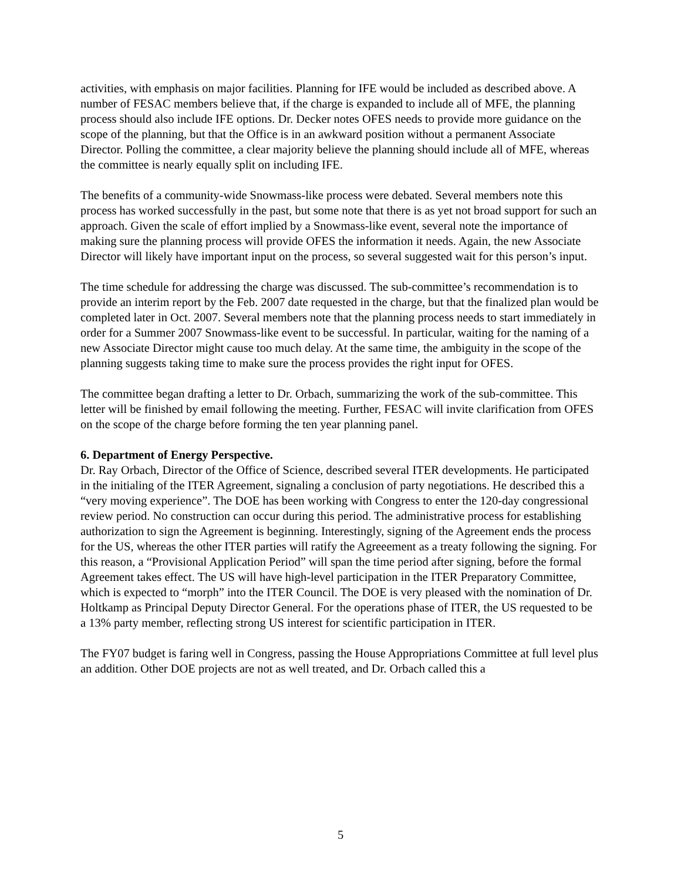activities, with emphasis on major facilities. Planning for IFE would be included as described above. A number of FESAC members believe that, if the charge is expanded to include all of MFE, the planning process should also include IFE options. Dr. Decker notes OFES needs to provide more guidance on the scope of the planning, but that the Office is in an awkward position without a permanent Associate Director. Polling the committee, a clear majority believe the planning should include all of MFE, whereas the committee is nearly equally split on including IFE.
The benefits of a community-wide Snowmass-like process were debated. Several members note this process has worked successfully in the past, but some note that there is as yet not broad support for such an approach. Given the scale of effort implied by a Snowmass-like event, several note the importance of making sure the planning process will provide OFES the information it needs. Again, the new Associate Director will likely have important input on the process, so several suggested wait for this person’s input.
The time schedule for addressing the charge was discussed. The sub-committee’s recommendation is to provide an interim report by the Feb. 2007 date requested in the charge, but that the finalized plan would be completed later in Oct. 2007. Several members note that the planning process needs to start immediately in order for a Summer 2007 Snowmass-like event to be successful. In particular, waiting for the naming of a new Associate Director might cause too much delay. At the same time, the ambiguity in the scope of the planning suggests taking time to make sure the process provides the right input for OFES.
The committee began drafting a letter to Dr. Orbach, summarizing the work of the sub-committee. This letter will be finished by email following the meeting. Further, FESAC will invite clarification from OFES on the scope of the charge before forming the ten year planning panel.
6. Department of Energy Perspective.
Dr. Ray Orbach, Director of the Office of Science, described several ITER developments. He participated in the initialing of the ITER Agreement, signaling a conclusion of party negotiations. He described this a “very moving experience”. The DOE has been working with Congress to enter the 120-day congressional review period. No construction can occur during this period. The administrative process for establishing authorization to sign the Agreement is beginning. Interestingly, signing of the Agreement ends the process for the US, whereas the other ITER parties will ratify the Agreeement as a treaty following the signing. For this reason, a “Provisional Application Period” will span the time period after signing, before the formal Agreement takes effect. The US will have high-level participation in the ITER Preparatory Committee, which is expected to “morph” into the ITER Council. The DOE is very pleased with the nomination of Dr. Holtkamp as Principal Deputy Director General. For the operations phase of ITER, the US requested to be a 13% party member, reflecting strong US interest for scientific participation in ITER.
The FY07 budget is faring well in Congress, passing the House Appropriations Committee at full level plus an addition. Other DOE projects are not as well treated, and Dr. Orbach called this a
5